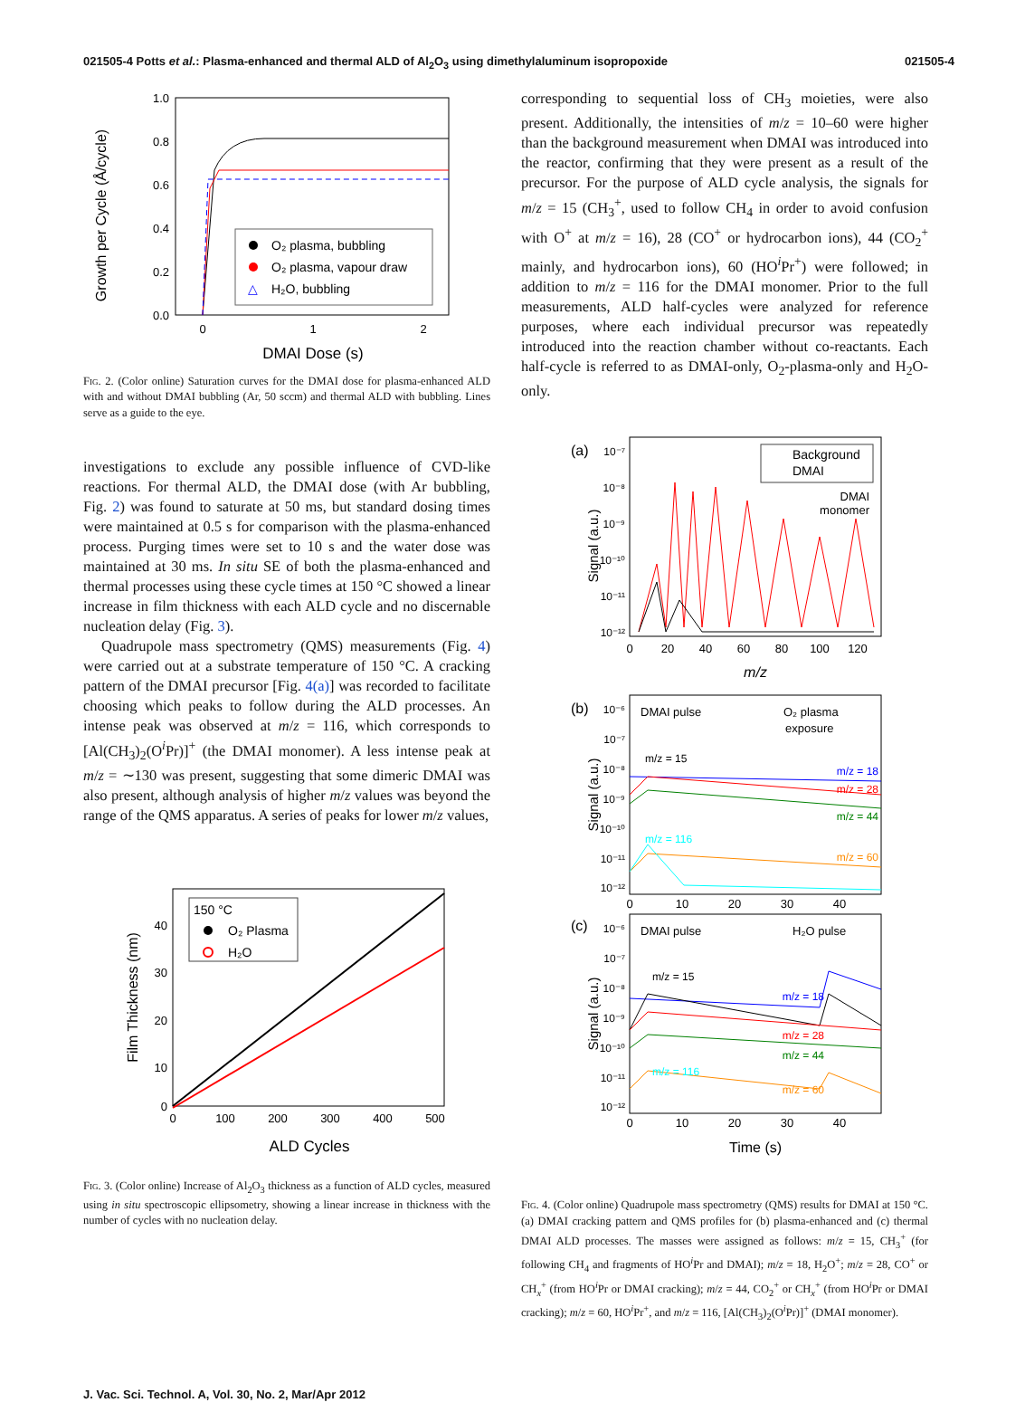021505-4 Potts et al.: Plasma-enhanced and thermal ALD of Al<sub>2</sub>O<sub>3</sub> using dimethylaluminum isopropoxide 021505-4
Growth per Cycle (Å/cycle)
1.0
0.8
0.6
0.4
0.2
0.0
0
1
2
DMAI Dose (s)
O₂ plasma, bubbling
O₂ plasma, vapour draw
△
H₂O, bubbling
Fig. 2. (Color online) Saturation curves for the DMAI dose for plasma-enhanced ALD with and without DMAI bubbling (Ar, 50 sccm) and thermal ALD with bubbling. Lines serve as a guide to the eye.
investigations to exclude any possible influence of CVD-like reactions. For thermal ALD, the DMAI dose (with Ar bubbling, Fig. 2) was found to saturate at 50 ms, but standard dosing times were maintained at 0.5 s for comparison with the plasma-enhanced process. Purging times were set to 10 s and the water dose was maintained at 30 ms. In situ SE of both the plasma-enhanced and thermal processes using these cycle times at 150 °C showed a linear increase in film thickness with each ALD cycle and no discernable nucleation delay (Fig. 3).
Quadrupole mass spectrometry (QMS) measurements (Fig. 4) were carried out at a substrate temperature of 150 °C. A cracking pattern of the DMAI precursor [Fig. 4(a)] was recorded to facilitate choosing which peaks to follow during the ALD processes. An intense peak was observed at m/z = 116, which corresponds to [Al(CH<sub>3</sub>)<sub>2</sub>(O<sup>i</sup>Pr)]<sup>+</sup> (the DMAI monomer). A less intense peak at m/z = ∼130 was present, suggesting that some dimeric DMAI was also present, although analysis of higher m/z values was beyond the range of the QMS apparatus. A series of peaks for lower m/z values,
Film Thickness (nm)
40
30
20
10
0
0
100
200
300
400
500
ALD Cycles
150 °C
O₂ Plasma
H₂O
Fig. 3. (Color online) Increase of Al<sub>2</sub>O<sub>3</sub> thickness as a function of ALD cycles, measured using in situ spectroscopic ellipsometry, showing a linear increase in thickness with the number of cycles with no nucleation delay.
corresponding to sequential loss of CH<sub>3</sub> moieties, were also present. Additionally, the intensities of m/z = 10–60 were higher than the background measurement when DMAI was introduced into the reactor, confirming that they were present as a result of the precursor. For the purpose of ALD cycle analysis, the signals for m/z = 15 (CH<sub>3</sub><sup>+</sup>, used to follow CH<sub>4</sub> in order to avoid confusion with O<sup>+</sup> at m/z = 16), 28 (CO<sup>+</sup> or hydrocarbon ions), 44 (CO<sub>2</sub><sup>+</sup> mainly, and hydrocarbon ions), 60 (HO<sup>i</sup>Pr<sup>+</sup>) were followed; in addition to m/z = 116 for the DMAI monomer. Prior to the full measurements, ALD half-cycles were analyzed for reference purposes, where each individual precursor was repeatedly introduced into the reaction chamber without co-reactants. Each half-cycle is referred to as DMAI-only, O<sub>2</sub>-plasma-only and H<sub>2</sub>O-only.
(a)
Signal (a.u.)
10⁻⁷
10⁻⁸
10⁻⁹
10⁻¹⁰
10⁻¹¹
10⁻¹²
Background
DMAI
DMAI
monomer
0
20
40
60
80
100
120
m/z
(b)
Signal (a.u.)
10⁻⁶
10⁻⁷
10⁻⁸
10⁻⁹
10⁻¹⁰
10⁻¹¹
10⁻¹²
DMAI pulse
O₂ plasma
exposure
m/z = 15
m/z = 18
m/z = 28
m/z = 44
m/z = 116
m/z = 60
0
10
20
30
40
(c)
Signal (a.u.)
10⁻⁶
10⁻⁷
10⁻⁸
10⁻⁹
10⁻¹⁰
10⁻¹¹
10⁻¹²
DMAI pulse
H₂O pulse
m/z = 15
m/z = 18
m/z = 28
m/z = 44
m/z = 116
m/z = 60
0
10
20
30
40
Time (s)
Fig. 4. (Color online) Quadrupole mass spectrometry (QMS) results for DMAI at 150 °C. (a) DMAI cracking pattern and QMS profiles for (b) plasma-enhanced and (c) thermal DMAI ALD processes. The masses were assigned as follows: m/z = 15, CH<sub>3</sub><sup>+</sup> (for following CH<sub>4</sub> and fragments of HO<sup>i</sup>Pr and DMAI); m/z = 18, H<sub>2</sub>O<sup>+</sup>; m/z = 28, CO<sup>+</sup> or CH<sub>x</sub><sup>+</sup> (from HO<sup>i</sup>Pr or DMAI cracking); m/z = 44, CO<sub>2</sub><sup>+</sup> or CH<sub>x</sub><sup>+</sup> (from HO<sup>i</sup>Pr or DMAI cracking); m/z = 60, HO<sup>i</sup>Pr<sup>+</sup>, and m/z = 116, [Al(CH<sub>3</sub>)<sub>2</sub>(O<sup>i</sup>Pr)]<sup>+</sup> (DMAI monomer).
J. Vac. Sci. Technol. A, Vol. 30, No. 2, Mar/Apr 2012